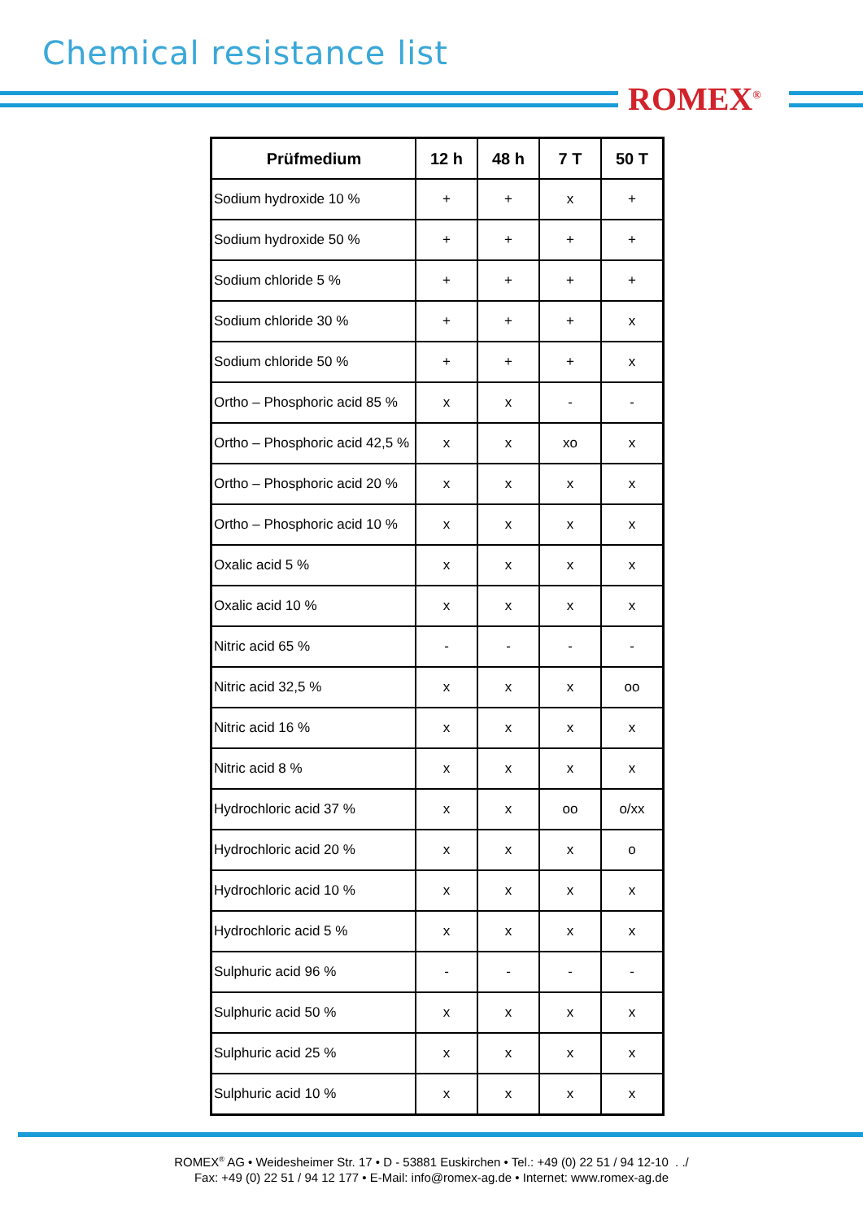Chemical resistance list
ROMEX<sup>®</sup>
| Prüfmedium | 12 h | 48 h | 7 T | 50 T |
| --- | --- | --- | --- | --- |
| Sodium hydroxide 10 % | + | + | x | + |
| Sodium hydroxide 50 % | + | + | + | + |
| Sodium chloride 5 % | + | + | + | + |
| Sodium chloride 30 % | + | + | + | x |
| Sodium chloride 50 % | + | + | + | x |
| Ortho – Phosphoric acid 85 % | x | x | - | - |
| Ortho – Phosphoric acid 42,5 % | x | x | xo | x |
| Ortho – Phosphoric acid 20 % | x | x | x | x |
| Ortho – Phosphoric acid 10 % | x | x | x | x |
| Oxalic acid 5 % | x | x | x | x |
| Oxalic acid 10 % | x | x | x | x |
| Nitric acid 65 % | - | - | - | - |
| Nitric acid 32,5 % | x | x | x | oo |
| Nitric acid 16 % | x | x | x | x |
| Nitric acid 8 % | x | x | x | x |
| Hydrochloric acid 37 % | x | x | oo | o/xx |
| Hydrochloric acid 20 % | x | x | x | o |
| Hydrochloric acid 10 % | x | x | x | x |
| Hydrochloric acid 5 % | x | x | x | x |
| Sulphuric acid 96 % | - | - | - | - |
| Sulphuric acid 50 % | x | x | x | x |
| Sulphuric acid 25 % | x | x | x | x |
| Sulphuric acid 10 % | x | x | x | x |
ROMEX<sup>®</sup> AG • Weidesheimer Str. 17 • D - 53881 Euskirchen • Tel.: +49 (0) 22 51 / 94 12-10 . ./
Fax: +49 (0) 22 51 / 94 12 177 • E-Mail: info@romex-ag.de • Internet: www.romex-ag.de